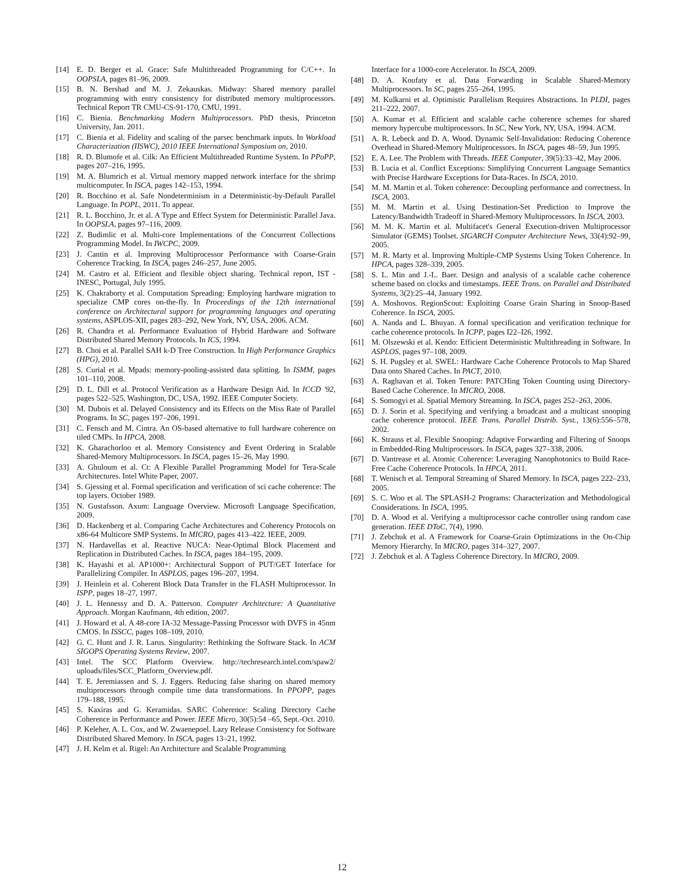[14] E. D. Berger et al. Grace: Safe Multithreaded Programming for C/C++. In OOPSLA, pages 81–96, 2009.
[15] B. N. Bershad and M. J. Zekauskas. Midway: Shared memory parallel programming with entry consistency for distributed memory multiprocessors. Technical Report TR CMU-CS-91-170, CMU, 1991.
[16] C. Bienia. Benchmarking Modern Multiprocessors. PhD thesis, Princeton University, Jan. 2011.
[17] C. Bienia et al. Fidelity and scaling of the parsec benchmark inputs. In Workload Characterization (IISWC), 2010 IEEE International Symposium on, 2010.
[18] R. D. Blumofe et al. Cilk: An Efficient Multithreaded Runtime System. In PPoPP, pages 207–216, 1995.
[19] M. A. Blumrich et al. Virtual memory mapped network interface for the shrimp multicomputer. In ISCA, pages 142–153, 1994.
[20] R. Bocchino et al. Safe Nondeterminism in a Deterministic-by-Default Parallel Language. In POPL, 2011. To appear.
[21] R. L. Bocchino, Jr. et al. A Type and Effect System for Deterministic Parallel Java. In OOPSLA, pages 97–116, 2009.
[22] Z. Budimlic et al. Multi-core Implementations of the Concurrent Collections Programming Model. In IWCPC, 2009.
[23] J. Cantin et al. Improving Multiprocessor Performance with Coarse-Grain Coherence Tracking. In ISCA, pages 246–257, June 2005.
[24] M. Castro et al. Efficient and flexible object sharing. Technical report, IST - INESC, Portugal, July 1995.
[25] K. Chakraborty et al. Computation Spreading: Employing hardware migration to specialize CMP cores on-the-fly. In Proceedings of the 12th international conference on Architectural support for programming languages and operating systems, ASPLOS-XII, pages 283–292, New York, NY, USA, 2006. ACM.
[26] R. Chandra et al. Performance Evaluation of Hybrid Hardware and Software Distributed Shared Memory Protocols. In ICS, 1994.
[27] B. Choi et al. Parallel SAH k-D Tree Construction. In High Performance Graphics (HPG), 2010.
[28] S. Curial et al. Mpads: memory-pooling-assisted data splitting. In ISMM, pages 101–110, 2008.
[29] D. L. Dill et al. Protocol Verification as a Hardware Design Aid. In ICCD '92, pages 522–525, Washington, DC, USA, 1992. IEEE Computer Society.
[30] M. Dubois et al. Delayed Consistency and its Effects on the Miss Rate of Parallel Programs. In SC, pages 197–206, 1991.
[31] C. Fensch and M. Cintra. An OS-based alternative to full hardware coherence on tiled CMPs. In HPCA, 2008.
[32] K. Gharachorloo et al. Memory Consistency and Event Ordering in Scalable Shared-Memory Multiprocessors. In ISCA, pages 15–26, May 1990.
[33] A. Ghuloum et al. Ct: A Flexible Parallel Programming Model for Tera-Scale Architectures. Intel White Paper, 2007.
[34] S. Gjessing et al. Formal specification and verification of sci cache coherence: The top layers. October 1989.
[35] N. Gustafsson. Axum: Language Overview. Microsoft Language Specification, 2009.
[36] D. Hackenberg et al. Comparing Cache Architectures and Coherency Protocols on x86-64 Multicore SMP Systems. In MICRO, pages 413–422. IEEE, 2009.
[37] N. Hardavellas et al. Reactive NUCA: Near-Optimal Block Placement and Replication in Distributed Caches. In ISCA, pages 184–195, 2009.
[38] K. Hayashi et al. AP1000+: Architectural Support of PUT/GET Interface for Parallelizing Compiler. In ASPLOS, pages 196–207, 1994.
[39] J. Heinlein et al. Coherent Block Data Transfer in the FLASH Multiprocessor. In ISPP, pages 18–27, 1997.
[40] J. L. Hennessy and D. A. Patterson. Computer Architecture: A Quantitative Approach. Morgan Kaufmann, 4th edition, 2007.
[41] J. Howard et al. A 48-core IA-32 Message-Passing Processor with DVFS in 45nm CMOS. In ISSCC, pages 108–109, 2010.
[42] G. C. Hunt and J. R. Larus. Singularity: Rethinking the Software Stack. In ACM SIGOPS Operating Systems Review, 2007.
[43] Intel. The SCC Platform Overview. http://techresearch.intel.com/spaw2/ uploads/files/SCC_Platform_Overview.pdf.
[44] T. E. Jeremiassen and S. J. Eggers. Reducing false sharing on shared memory multiprocessors through compile time data transformations. In PPOPP, pages 179–188, 1995.
[45] S. Kaxiras and G. Keramidas. SARC Coherence: Scaling Directory Cache Coherence in Performance and Power. IEEE Micro, 30(5):54 –65, Sept.-Oct. 2010.
[46] P. Keleher, A. L. Cox, and W. Zwaenepoel. Lazy Release Consistency for Software Distributed Shared Memory. In ISCA, pages 13–21, 1992.
[47] J. H. Kelm et al. Rigel: An Architecture and Scalable Programming
Interface for a 1000-core Accelerator. In ISCA, 2009.
[48] D. A. Koufaty et al. Data Forwarding in Scalable Shared-Memory Multiprocessors. In SC, pages 255–264, 1995.
[49] M. Kulkarni et al. Optimistic Parallelism Requires Abstractions. In PLDI, pages 211–222, 2007.
[50] A. Kumar et al. Efficient and scalable cache coherence schemes for shared memory hypercube multiprocessors. In SC, New York, NY, USA, 1994. ACM.
[51] A. R. Lebeck and D. A. Wood. Dynamic Self-Invalidation: Reducing Coherence Overhead in Shared-Memory Multiprocessors. In ISCA, pages 48–59, Jun 1995.
[52] E. A. Lee. The Problem with Threads. IEEE Computer, 39(5):33–42, May 2006.
[53] B. Lucia et al. Conflict Exceptions: Simplifying Concurrent Language Semantics with Precise Hardware Exceptions for Data-Races. In ISCA, 2010.
[54] M. M. Martin et al. Token coherence: Decoupling performance and correctness. In ISCA, 2003.
[55] M. M. Martin et al. Using Destination-Set Prediction to Improve the Latency/Bandwidth Tradeoff in Shared-Memory Multiprocessors. In ISCA, 2003.
[56] M. M. K. Martin et al. Multifacet's General Execution-driven Multiprocessor Simulator (GEMS) Toolset. SIGARCH Computer Architecture News, 33(4):92–99, 2005.
[57] M. R. Marty et al. Improving Multiple-CMP Systems Using Token Coherence. In HPCA, pages 328–339, 2005.
[58] S. L. Min and J.-L. Baer. Design and analysis of a scalable cache coherence scheme based on clocks and timestamps. IEEE Trans. on Parallel and Distributed Systems, 3(2):25–44, January 1992.
[59] A. Moshovos. RegionScout: Exploiting Coarse Grain Sharing in Snoop-Based Coherence. In ISCA, 2005.
[60] A. Nanda and L. Bhuyan. A formal specification and verification technique for cache coherence protocols. In ICPP, pages I22–I26, 1992.
[61] M. Olszewski et al. Kendo: Efficient Deterministic Multithreading in Software. In ASPLOS, pages 97–108, 2009.
[62] S. H. Pugsley et al. SWEL: Hardware Cache Coherence Protocols to Map Shared Data onto Shared Caches. In PACT, 2010.
[63] A. Raghavan et al. Token Tenure: PATCHing Token Counting using Directory-Based Cache Coherence. In MICRO, 2008.
[64] S. Somogyi et al. Spatial Memory Streaming. In ISCA, pages 252–263, 2006.
[65] D. J. Sorin et al. Specifying and verifying a broadcast and a multicast snooping cache coherence protocol. IEEE Trans. Parallel Distrib. Syst., 13(6):556–578, 2002.
[66] K. Strauss et al. Flexible Snooping: Adaptive Forwarding and Filtering of Snoops in Embedded-Ring Multiprocessors. In ISCA, pages 327–338, 2006.
[67] D. Vantrease et al. Atomic Coherence: Leveraging Nanophotonics to Build Race-Free Cache Coherence Protocols. In HPCA, 2011.
[68] T. Wenisch et al. Temporal Streaming of Shared Memory. In ISCA, pages 222–233, 2005.
[69] S. C. Woo et al. The SPLASH-2 Programs: Characterization and Methodological Considerations. In ISCA, 1995.
[70] D. A. Wood et al. Verifying a multiprocessor cache controller using random case generation. IEEE DToC, 7(4), 1990.
[71] J. Zebchuk et al. A Framework for Coarse-Grain Optimizations in the On-Chip Memory Hierarchy. In MICRO, pages 314–327, 2007.
[72] J. Zebchuk et al. A Tagless Coherence Directory. In MICRO, 2009.
12